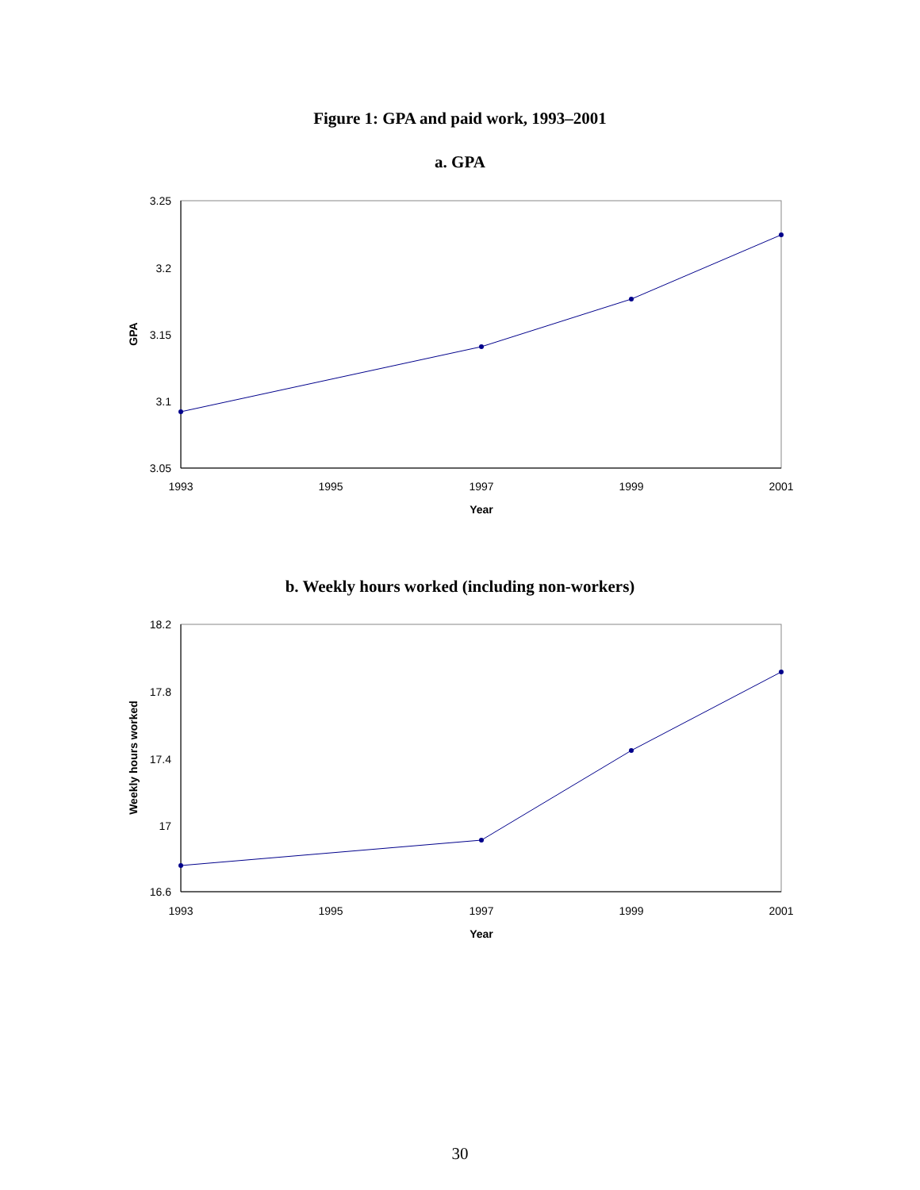Figure 1: GPA and paid work, 1993–2001
a. GPA
3.25
3.2
3.15
3.1
3.05
1993
1995
1997
1999
2001
Year
GPA
b. Weekly hours worked (including non-workers)
18.2
17.8
17.4
17
16.6
1993
1995
1997
1999
2001
Year
Weekly hours worked
30